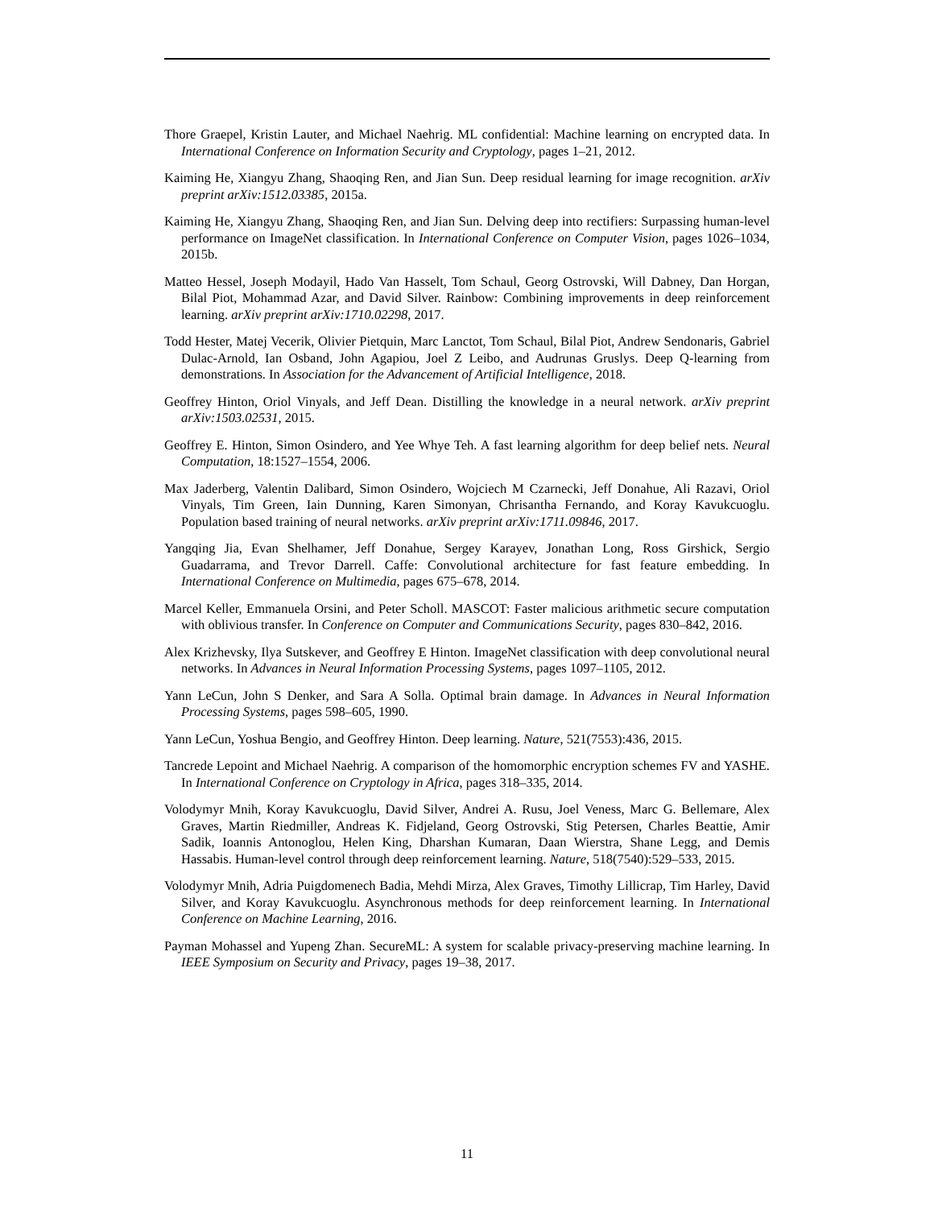Thore Graepel, Kristin Lauter, and Michael Naehrig. ML confidential: Machine learning on encrypted data. In International Conference on Information Security and Cryptology, pages 1–21, 2012.
Kaiming He, Xiangyu Zhang, Shaoqing Ren, and Jian Sun. Deep residual learning for image recognition. arXiv preprint arXiv:1512.03385, 2015a.
Kaiming He, Xiangyu Zhang, Shaoqing Ren, and Jian Sun. Delving deep into rectifiers: Surpassing human-level performance on ImageNet classification. In International Conference on Computer Vision, pages 1026–1034, 2015b.
Matteo Hessel, Joseph Modayil, Hado Van Hasselt, Tom Schaul, Georg Ostrovski, Will Dabney, Dan Horgan, Bilal Piot, Mohammad Azar, and David Silver. Rainbow: Combining improvements in deep reinforcement learning. arXiv preprint arXiv:1710.02298, 2017.
Todd Hester, Matej Vecerik, Olivier Pietquin, Marc Lanctot, Tom Schaul, Bilal Piot, Andrew Sendonaris, Gabriel Dulac-Arnold, Ian Osband, John Agapiou, Joel Z Leibo, and Audrunas Gruslys. Deep Q-learning from demonstrations. In Association for the Advancement of Artificial Intelligence, 2018.
Geoffrey Hinton, Oriol Vinyals, and Jeff Dean. Distilling the knowledge in a neural network. arXiv preprint arXiv:1503.02531, 2015.
Geoffrey E. Hinton, Simon Osindero, and Yee Whye Teh. A fast learning algorithm for deep belief nets. Neural Computation, 18:1527–1554, 2006.
Max Jaderberg, Valentin Dalibard, Simon Osindero, Wojciech M Czarnecki, Jeff Donahue, Ali Razavi, Oriol Vinyals, Tim Green, Iain Dunning, Karen Simonyan, Chrisantha Fernando, and Koray Kavukcuoglu. Population based training of neural networks. arXiv preprint arXiv:1711.09846, 2017.
Yangqing Jia, Evan Shelhamer, Jeff Donahue, Sergey Karayev, Jonathan Long, Ross Girshick, Sergio Guadarrama, and Trevor Darrell. Caffe: Convolutional architecture for fast feature embedding. In International Conference on Multimedia, pages 675–678, 2014.
Marcel Keller, Emmanuela Orsini, and Peter Scholl. MASCOT: Faster malicious arithmetic secure computation with oblivious transfer. In Conference on Computer and Communications Security, pages 830–842, 2016.
Alex Krizhevsky, Ilya Sutskever, and Geoffrey E Hinton. ImageNet classification with deep convolutional neural networks. In Advances in Neural Information Processing Systems, pages 1097–1105, 2012.
Yann LeCun, John S Denker, and Sara A Solla. Optimal brain damage. In Advances in Neural Information Processing Systems, pages 598–605, 1990.
Yann LeCun, Yoshua Bengio, and Geoffrey Hinton. Deep learning. Nature, 521(7553):436, 2015.
Tancrede Lepoint and Michael Naehrig. A comparison of the homomorphic encryption schemes FV and YASHE. In International Conference on Cryptology in Africa, pages 318–335, 2014.
Volodymyr Mnih, Koray Kavukcuoglu, David Silver, Andrei A. Rusu, Joel Veness, Marc G. Bellemare, Alex Graves, Martin Riedmiller, Andreas K. Fidjeland, Georg Ostrovski, Stig Petersen, Charles Beattie, Amir Sadik, Ioannis Antonoglou, Helen King, Dharshan Kumaran, Daan Wierstra, Shane Legg, and Demis Hassabis. Human-level control through deep reinforcement learning. Nature, 518(7540):529–533, 2015.
Volodymyr Mnih, Adria Puigdomenech Badia, Mehdi Mirza, Alex Graves, Timothy Lillicrap, Tim Harley, David Silver, and Koray Kavukcuoglu. Asynchronous methods for deep reinforcement learning. In International Conference on Machine Learning, 2016.
Payman Mohassel and Yupeng Zhan. SecureML: A system for scalable privacy-preserving machine learning. In IEEE Symposium on Security and Privacy, pages 19–38, 2017.
11